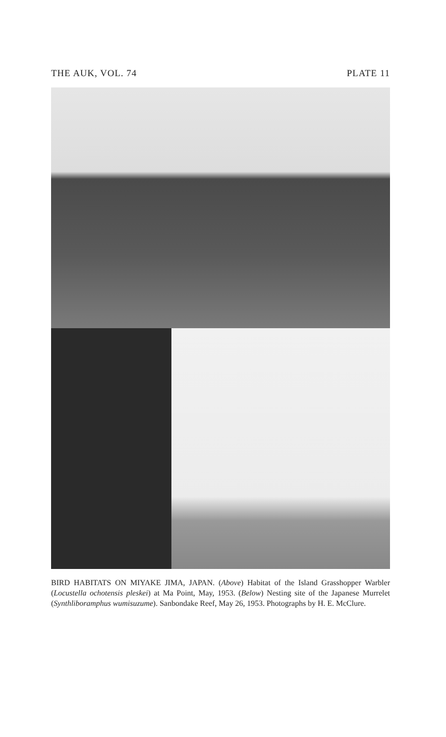THE AUK, VOL. 74 PLATE 11
BIRD HABITATS ON MIYAKE JIMA, JAPAN. (Above) Habitat of the Island Grasshopper Warbler (Locustella ochotensis pleskei) at Ma Point, May, 1953. (Below) Nesting site of the Japanese Murrelet (Synthliboramphus wumisuzume). Sanbondake Reef, May 26, 1953. Photographs by H. E. McClure.